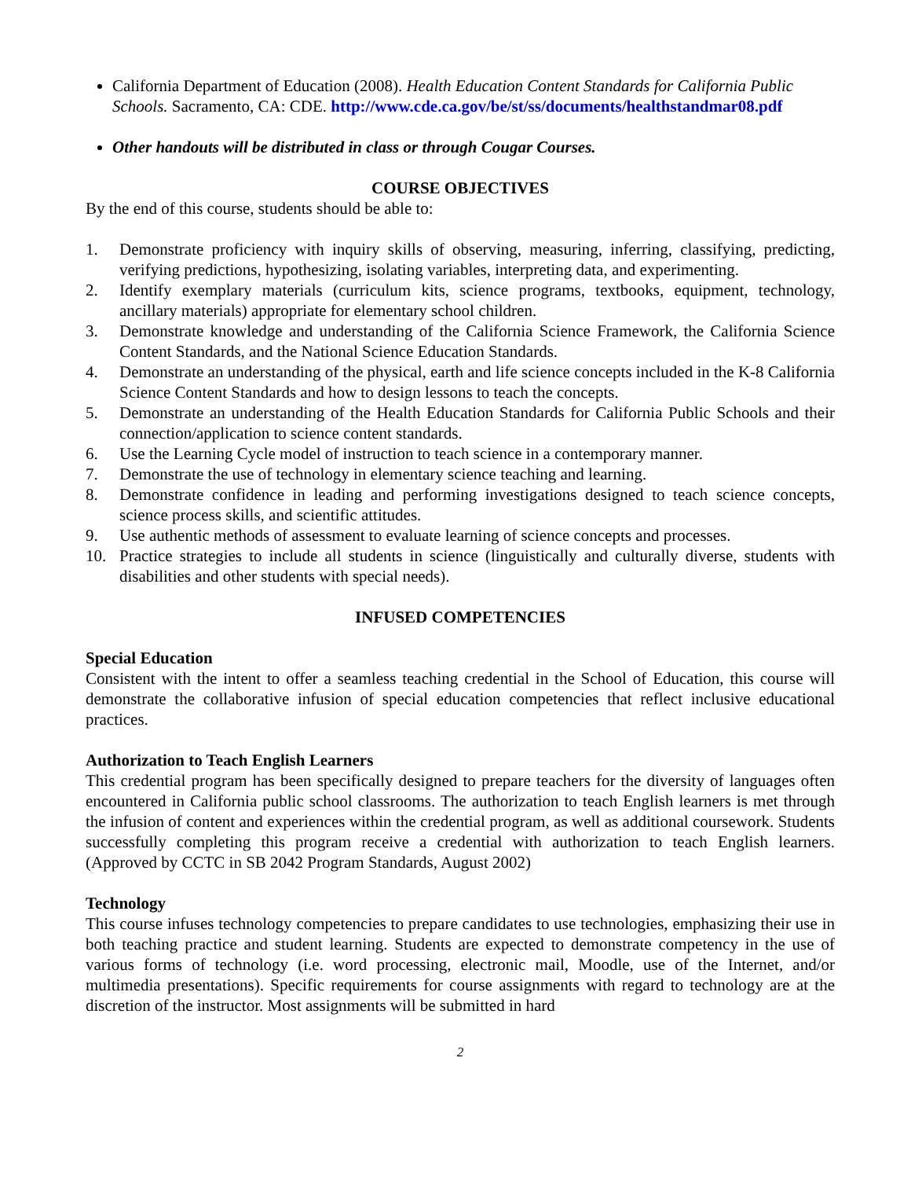California Department of Education (2008). Health Education Content Standards for California Public Schools. Sacramento, CA: CDE. http://www.cde.ca.gov/be/st/ss/documents/healthstandmar08.pdf
Other handouts will be distributed in class or through Cougar Courses.
COURSE OBJECTIVES
By the end of this course, students should be able to:
1. Demonstrate proficiency with inquiry skills of observing, measuring, inferring, classifying, predicting, verifying predictions, hypothesizing, isolating variables, interpreting data, and experimenting.
2. Identify exemplary materials (curriculum kits, science programs, textbooks, equipment, technology, ancillary materials) appropriate for elementary school children.
3. Demonstrate knowledge and understanding of the California Science Framework, the California Science Content Standards, and the National Science Education Standards.
4. Demonstrate an understanding of the physical, earth and life science concepts included in the K-8 California Science Content Standards and how to design lessons to teach the concepts.
5. Demonstrate an understanding of the Health Education Standards for California Public Schools and their connection/application to science content standards.
6. Use the Learning Cycle model of instruction to teach science in a contemporary manner.
7. Demonstrate the use of technology in elementary science teaching and learning.
8. Demonstrate confidence in leading and performing investigations designed to teach science concepts, science process skills, and scientific attitudes.
9. Use authentic methods of assessment to evaluate learning of science concepts and processes.
10. Practice strategies to include all students in science (linguistically and culturally diverse, students with disabilities and other students with special needs).
INFUSED COMPETENCIES
Special Education
Consistent with the intent to offer a seamless teaching credential in the School of Education, this course will demonstrate the collaborative infusion of special education competencies that reflect inclusive educational practices.
Authorization to Teach English Learners
This credential program has been specifically designed to prepare teachers for the diversity of languages often encountered in California public school classrooms. The authorization to teach English learners is met through the infusion of content and experiences within the credential program, as well as additional coursework. Students successfully completing this program receive a credential with authorization to teach English learners. (Approved by CCTC in SB 2042 Program Standards, August 2002)
Technology
This course infuses technology competencies to prepare candidates to use technologies, emphasizing their use in both teaching practice and student learning. Students are expected to demonstrate competency in the use of various forms of technology (i.e. word processing, electronic mail, Moodle, use of the Internet, and/or multimedia presentations). Specific requirements for course assignments with regard to technology are at the discretion of the instructor. Most assignments will be submitted in hard
2